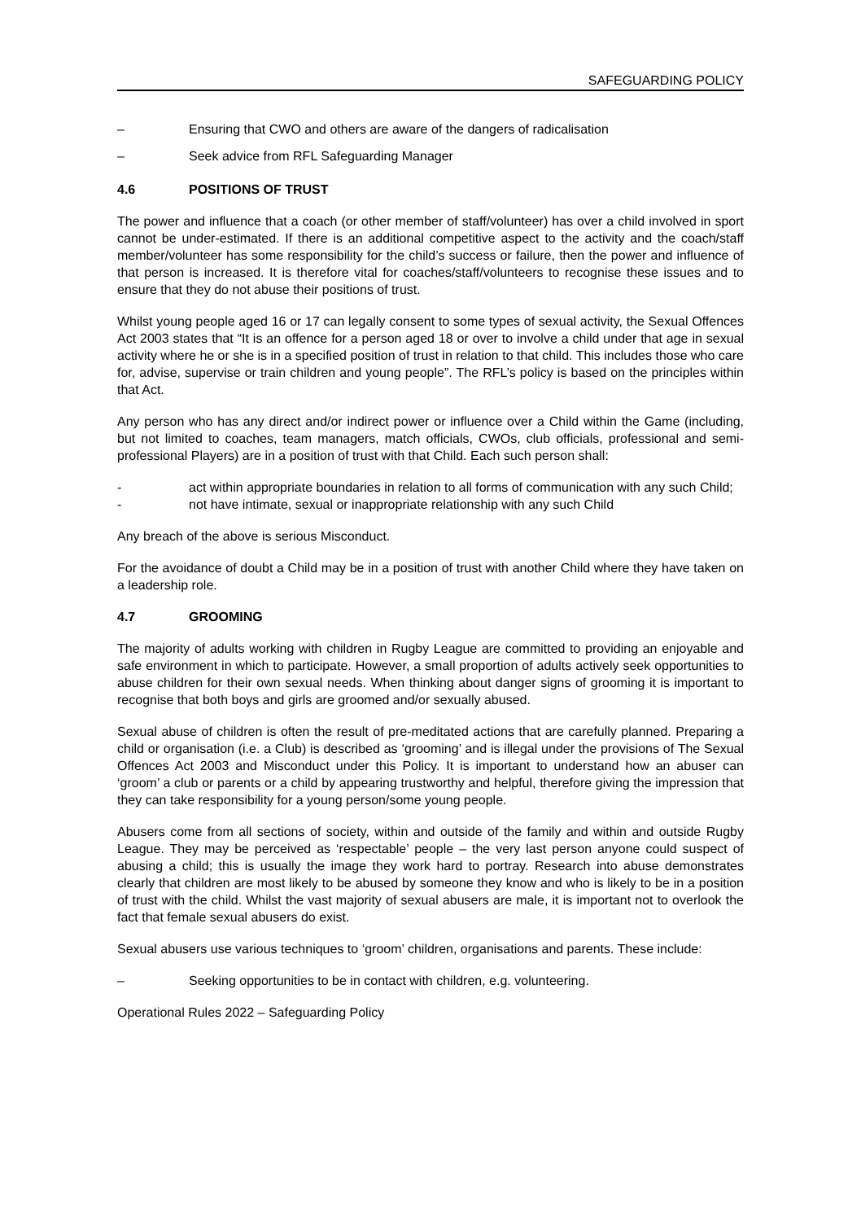SAFEGUARDING POLICY
– Ensuring that CWO and others are aware of the dangers of radicalisation
– Seek advice from RFL Safeguarding Manager
4.6 POSITIONS OF TRUST
The power and influence that a coach (or other member of staff/volunteer) has over a child involved in sport cannot be under-estimated. If there is an additional competitive aspect to the activity and the coach/staff member/volunteer has some responsibility for the child’s success or failure, then the power and influence of that person is increased. It is therefore vital for coaches/staff/volunteers to recognise these issues and to ensure that they do not abuse their positions of trust.
Whilst young people aged 16 or 17 can legally consent to some types of sexual activity, the Sexual Offences Act 2003 states that “It is an offence for a person aged 18 or over to involve a child under that age in sexual activity where he or she is in a specified position of trust in relation to that child. This includes those who care for, advise, supervise or train children and young people”. The RFL’s policy is based on the principles within that Act.
Any person who has any direct and/or indirect power or influence over a Child within the Game (including, but not limited to coaches, team managers, match officials, CWOs, club officials, professional and semi-professional Players) are in a position of trust with that Child. Each such person shall:
- act within appropriate boundaries in relation to all forms of communication with any such Child;
- not have intimate, sexual or inappropriate relationship with any such Child
Any breach of the above is serious Misconduct.
For the avoidance of doubt a Child may be in a position of trust with another Child where they have taken on a leadership role.
4.7 GROOMING
The majority of adults working with children in Rugby League are committed to providing an enjoyable and safe environment in which to participate. However, a small proportion of adults actively seek opportunities to abuse children for their own sexual needs. When thinking about danger signs of grooming it is important to recognise that both boys and girls are groomed and/or sexually abused.
Sexual abuse of children is often the result of pre-meditated actions that are carefully planned. Preparing a child or organisation (i.e. a Club) is described as ‘grooming’ and is illegal under the provisions of The Sexual Offences Act 2003 and Misconduct under this Policy. It is important to understand how an abuser can ‘groom’ a club or parents or a child by appearing trustworthy and helpful, therefore giving the impression that they can take responsibility for a young person/some young people.
Abusers come from all sections of society, within and outside of the family and within and outside Rugby League. They may be perceived as ‘respectable’ people – the very last person anyone could suspect of abusing a child; this is usually the image they work hard to portray. Research into abuse demonstrates clearly that children are most likely to be abused by someone they know and who is likely to be in a position of trust with the child. Whilst the vast majority of sexual abusers are male, it is important not to overlook the fact that female sexual abusers do exist.
Sexual abusers use various techniques to ‘groom’ children, organisations and parents. These include:
– Seeking opportunities to be in contact with children, e.g. volunteering.
Operational Rules 2022 – Safeguarding Policy